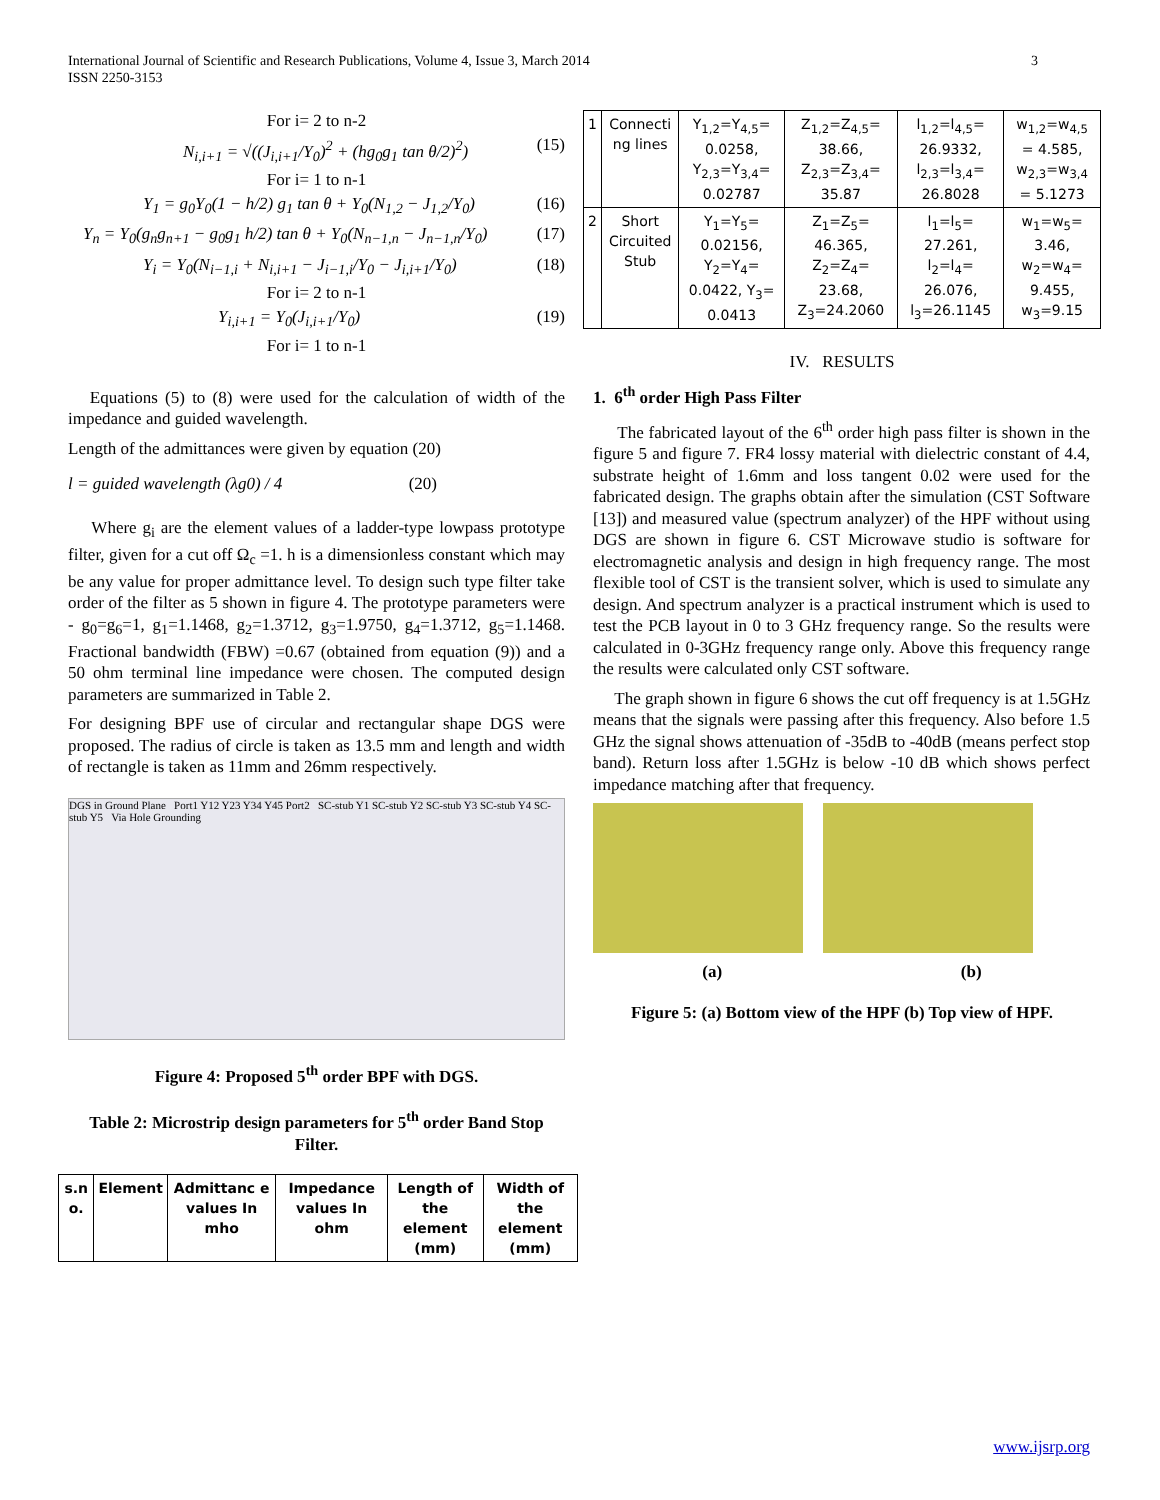International Journal of Scientific and Research Publications, Volume 4, Issue 3, March 2014
ISSN 2250-3153
3
For i= 2 to n-2
N<sub>i,i+1</sub> = √((J<sub>i,i+1</sub>/Y<sub>0</sub>)<sup>2</sup> + (hg<sub>0</sub>g<sub>1</sub> tan θ/2)<sup>2</sup>) (15)
For i= 1 to n-1
Y<sub>1</sub> = g<sub>0</sub>Y<sub>0</sub>(1 − h/2) g<sub>1</sub> tan θ + Y<sub>0</sub>(N<sub>1,2</sub> − J<sub>1,2</sub>/Y<sub>0</sub>) (16)
Y<sub>n</sub> = Y<sub>0</sub>(g<sub>n</sub>g<sub>n+1</sub> − g<sub>0</sub>g<sub>1</sub> h/2) tan θ + Y<sub>0</sub>(N<sub>n−1,n</sub> − J<sub>n−1,n</sub>/Y<sub>0</sub>) (17)
Y<sub>i</sub> = Y<sub>0</sub>(N<sub>i−1,i</sub> + N<sub>i,i+1</sub> − J<sub>i−1,i</sub>/Y<sub>0</sub> − J<sub>i,i+1</sub>/Y<sub>0</sub>) (18)
For i= 2 to n-1
Y<sub>i,i+1</sub> = Y<sub>0</sub>(J<sub>i,i+1</sub>/Y<sub>0</sub>) (19)
For i= 1 to n-1
Equations (5) to (8) were used for the calculation of width of the impedance and guided wavelength.
Length of the admittances were given by equation (20)
l = guided wavelength (λg0) / 4 (20)
Where g<sub>i</sub> are the element values of a ladder-type lowpass prototype filter, given for a cut off Ω<sub>c</sub> =1. h is a dimensionless constant which may be any value for proper admittance level. To design such type filter take order of the filter as 5 shown in figure 4. The prototype parameters were - g<sub>0</sub>=g<sub>6</sub>=1, g<sub>1</sub>=1.1468, g<sub>2</sub>=1.3712, g<sub>3</sub>=1.9750, g<sub>4</sub>=1.3712, g<sub>5</sub>=1.1468. Fractional bandwidth (FBW) =0.67 (obtained from equation (9)) and a 50 ohm terminal line impedance were chosen. The computed design parameters are summarized in Table 2.
For designing BPF use of circular and rectangular shape DGS were proposed. The radius of circle is taken as 13.5 mm and length and width of rectangle is taken as 11mm and 26mm respectively.
DGS in Ground Plane Port1 Y12 Y23 Y34 Y45 Port2 SC-stub Y1 SC-stub Y2 SC-stub Y3 SC-stub Y4 SC-stub Y5 Via Hole Grounding
Figure 4: Proposed 5<sup>th</sup> order BPF with DGS.
Table 2: Microstrip design parameters for 5<sup>th</sup> order Band Stop Filter.
| s.n o. | Element | Admittanc e values In mho | Impedance values In ohm | Length of the element (mm) | Width of the element (mm) |
| --- | --- | --- | --- | --- | --- |
| 1 | Connecti ng lines | Y<sub>1,2</sub>=Y<sub>4,5</sub>= 0.0258, Y<sub>2,3</sub>=Y<sub>3,4</sub>= 0.02787 | Z<sub>1,2</sub>=Z<sub>4,5</sub>= 38.66, Z<sub>2,3</sub>=Z<sub>3,4</sub>= 35.87 | l<sub>1,2</sub>=l<sub>4,5</sub>= 26.9332, l<sub>2,3</sub>=l<sub>3,4</sub>= 26.8028 | w<sub>1,2</sub>=w<sub>4,5</sub> = 4.585, w<sub>2,3</sub>=w<sub>3,4</sub> = 5.1273 |
| 2 | Short Circuited Stub | Y<sub>1</sub>=Y<sub>5</sub>= 0.02156, Y<sub>2</sub>=Y<sub>4</sub>= 0.0422, Y<sub>3</sub>= 0.0413 | Z<sub>1</sub>=Z<sub>5</sub>= 46.365, Z<sub>2</sub>=Z<sub>4</sub>= 23.68, Z<sub>3</sub>=24.2060 | l<sub>1</sub>=l<sub>5</sub>= 27.261, l<sub>2</sub>=l<sub>4</sub>= 26.076, l<sub>3</sub>=26.1145 | w<sub>1</sub>=w<sub>5</sub>= 3.46, w<sub>2</sub>=w<sub>4</sub>= 9.455, w<sub>3</sub>=9.15 |
IV. RESULTS
1. 6<sup>th</sup> order High Pass Filter
The fabricated layout of the 6<sup>th</sup> order high pass filter is shown in the figure 5 and figure 7. FR4 lossy material with dielectric constant of 4.4, substrate height of 1.6mm and loss tangent 0.02 were used for the fabricated design. The graphs obtain after the simulation (CST Software [13]) and measured value (spectrum analyzer) of the HPF without using DGS are shown in figure 6. CST Microwave studio is software for electromagnetic analysis and design in high frequency range. The most flexible tool of CST is the transient solver, which is used to simulate any design. And spectrum analyzer is a practical instrument which is used to test the PCB layout in 0 to 3 GHz frequency range. So the results were calculated in 0-3GHz frequency range only. Above this frequency range the results were calculated only CST software.
The graph shown in figure 6 shows the cut off frequency is at 1.5GHz means that the signals were passing after this frequency. Also before 1.5 GHz the signal shows attenuation of -35dB to -40dB (means perfect stop band). Return loss after 1.5GHz is below -10 dB which shows perfect impedance matching after that frequency.
(a) (b)
Figure 5: (a) Bottom view of the HPF (b) Top view of HPF.
www.ijsrp.org